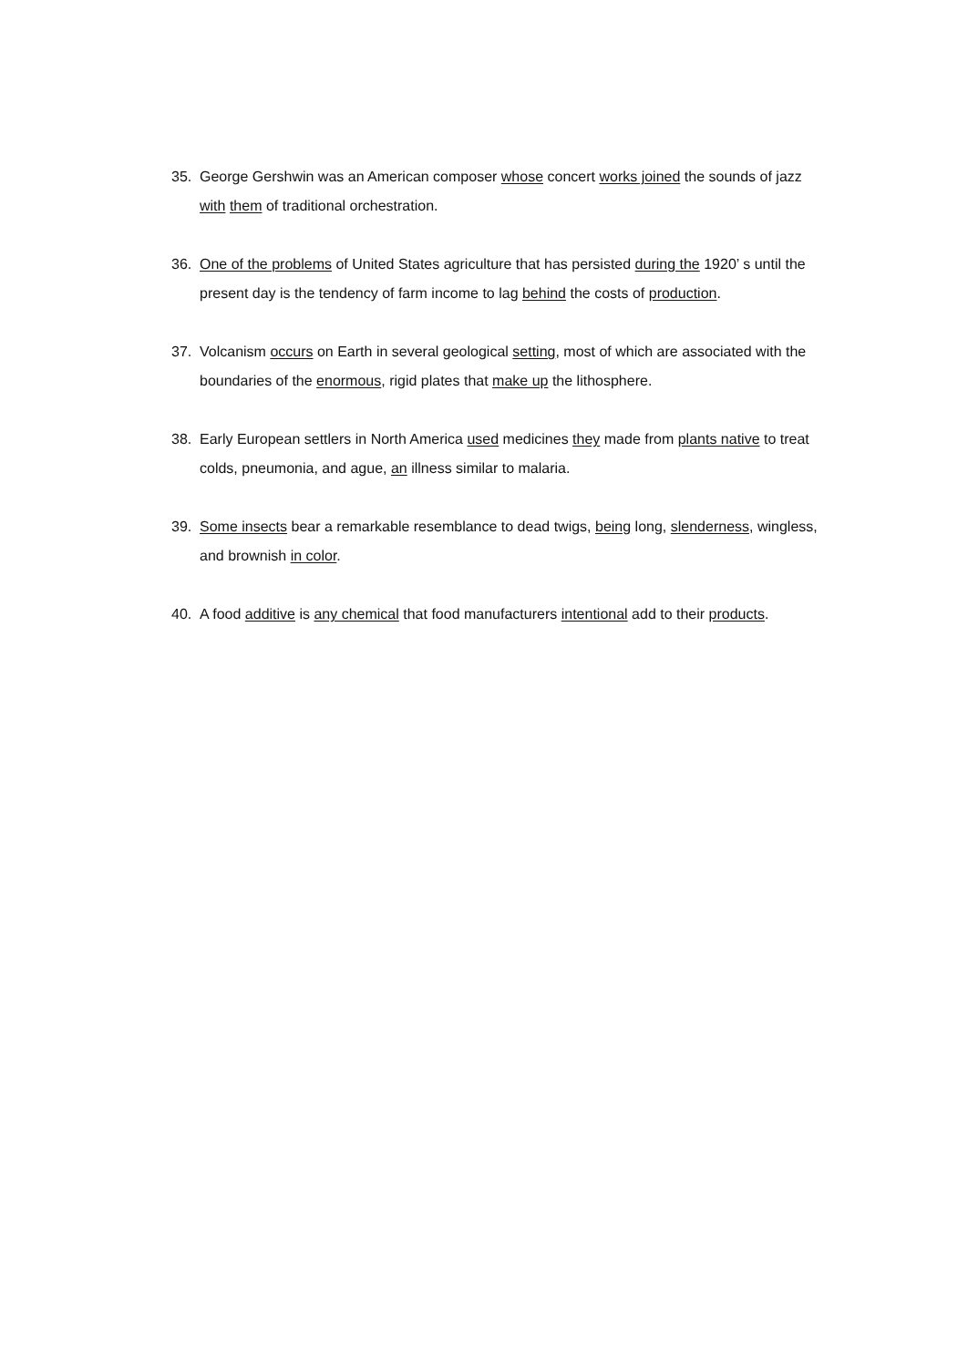35. George Gershwin was an American composer whose concert works joined the sounds of jazz with them of traditional orchestration.
36. One of the problems of United States agriculture that has persisted during the 1920’ s until the present day is the tendency of farm income to lag behind the costs of production.
37. Volcanism occurs on Earth in several geological setting, most of which are associated with the boundaries of the enormous, rigid plates that make up the lithosphere.
38. Early European settlers in North America used medicines they made from plants native to treat colds, pneumonia, and ague, an illness similar to malaria.
39. Some insects bear a remarkable resemblance to dead twigs, being long, slenderness, wingless, and brownish in color.
40. A food additive is any chemical that food manufacturers intentional add to their products.